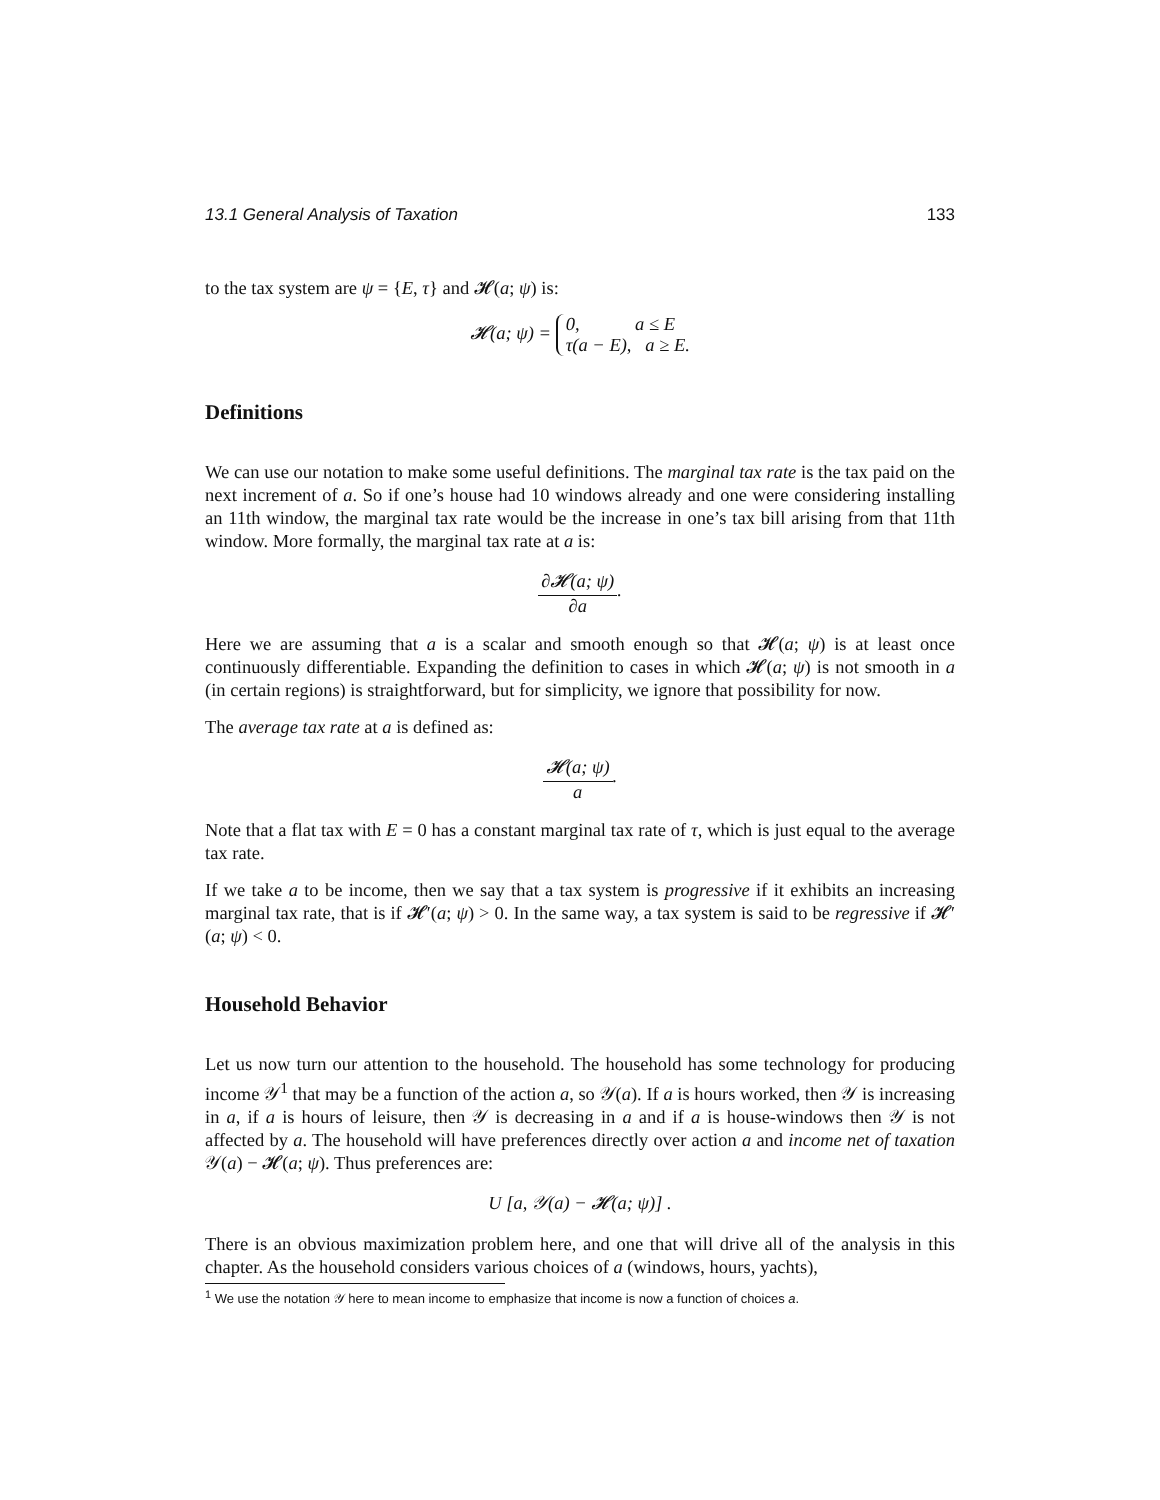13.1 General Analysis of Taxation 133
to the tax system are ψ = {E, τ} and 𝓗(a; ψ) is:
𝓗(a; ψ) = 0, a ≤ E
τ(a − E), a ≥ E.
Definitions
We can use our notation to make some useful definitions. The marginal tax rate is the tax paid on the next increment of a. So if one’s house had 10 windows already and one were considering installing an 11th window, the marginal tax rate would be the increase in one’s tax bill arising from that 11th window. More formally, the marginal tax rate at a is:
∂𝓗(a; ψ) ∂a.
Here we are assuming that a is a scalar and smooth enough so that 𝓗(a; ψ) is at least once continuously differentiable. Expanding the definition to cases in which 𝓗(a; ψ) is not smooth in a (in certain regions) is straightforward, but for simplicity, we ignore that possibility for now.
The average tax rate at a is defined as:
𝓗(a; ψ) a.
Note that a flat tax with E = 0 has a constant marginal tax rate of τ, which is just equal to the average tax rate.
If we take a to be income, then we say that a tax system is progressive if it exhibits an increasing marginal tax rate, that is if 𝓗′(a; ψ) > 0. In the same way, a tax system is said to be regressive if 𝓗′(a; ψ) < 0.
Household Behavior
Let us now turn our attention to the household. The household has some technology for producing income 𝒴<sup>1</sup> that may be a function of the action a, so 𝒴(a). If a is hours worked, then 𝒴 is increasing in a, if a is hours of leisure, then 𝒴 is decreasing in a and if a is house-windows then 𝒴 is not affected by a. The household will have preferences directly over action a and income net of taxation 𝒴(a) − 𝓗(a; ψ). Thus preferences are:
U [a, 𝒴(a) − 𝓗(a; ψ)] .
There is an obvious maximization problem here, and one that will drive all of the analysis in this chapter. As the household considers various choices of a (windows, hours, yachts),
<sup>1</sup> We use the notation 𝒴 here to mean income to emphasize that income is now a function of choices a.